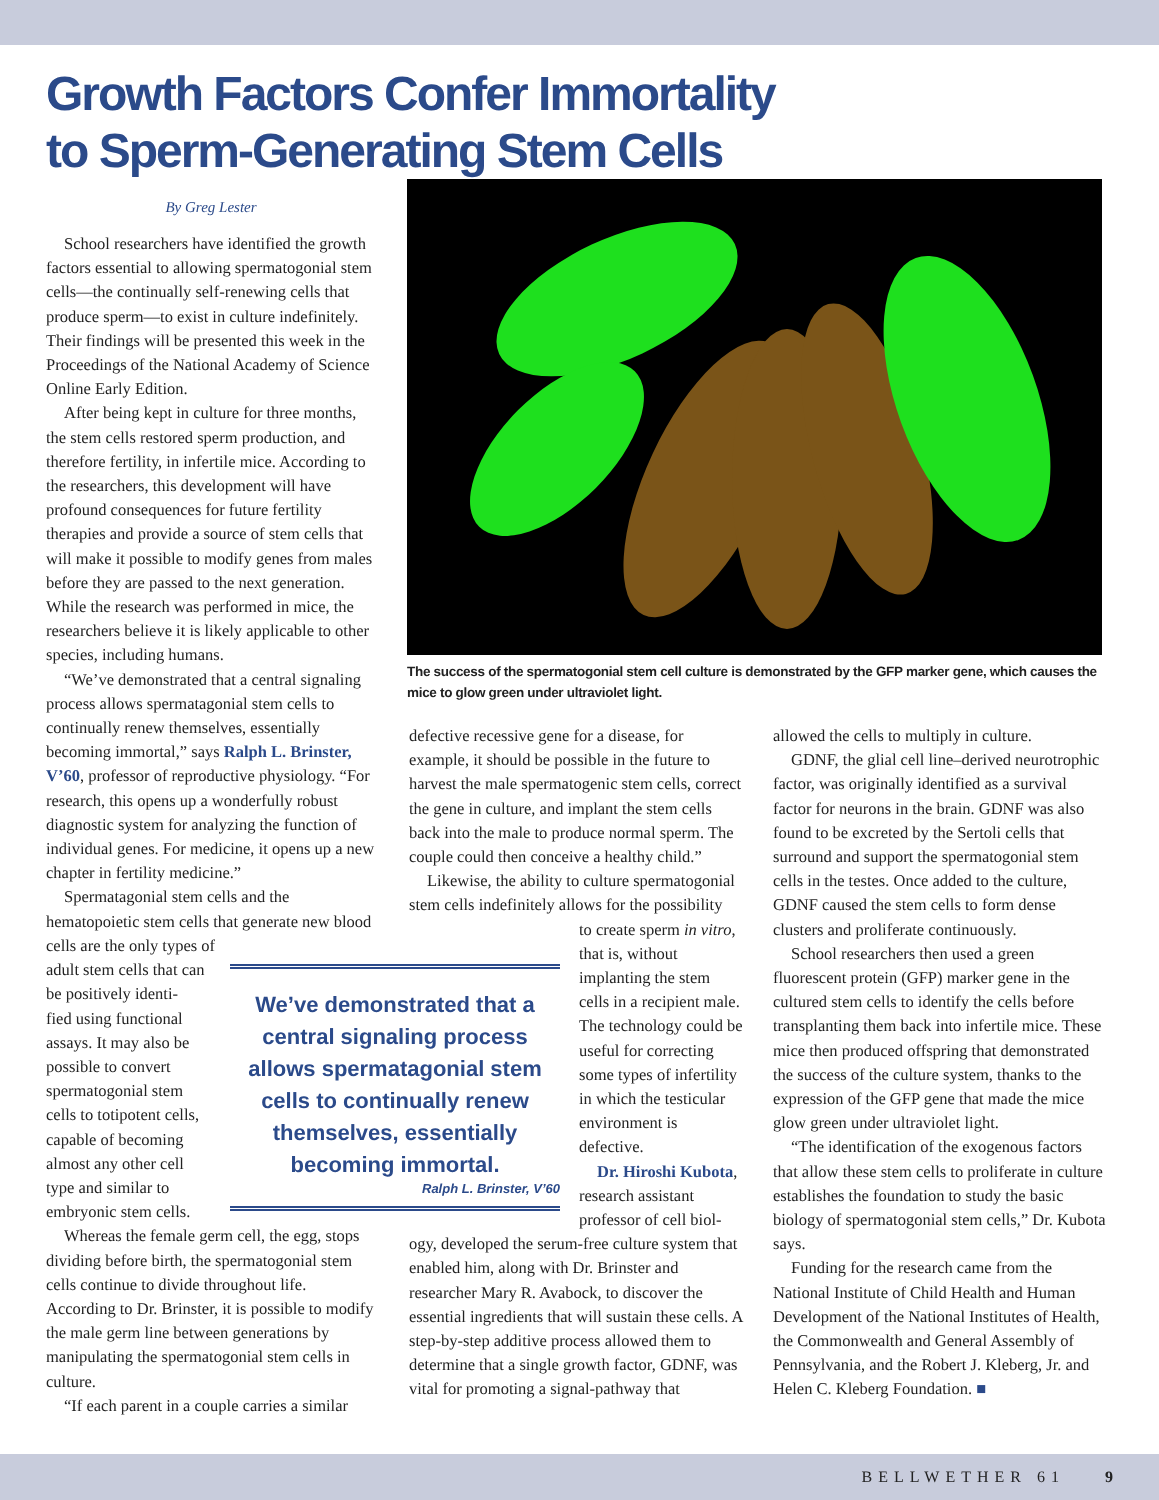Growth Factors Confer Immortality
to Sperm-Generating Stem Cells
By Greg Lester
School researchers have identified the growth factors essential to allowing spermatogonial stem cells—the continually self-renewing cells that produce sperm—to exist in culture indefinitely. Their findings will be presented this week in the Proceedings of the National Academy of Science Online Early Edition.
After being kept in culture for three months, the stem cells restored sperm production, and therefore fertility, in infertile mice. According to the researchers, this development will have profound consequences for future fertility therapies and provide a source of stem cells that will make it possible to modify genes from males before they are passed to the next generation. While the research was performed in mice, the researchers believe it is likely applicable to other species, including humans.
“We’ve demonstrated that a central signaling process allows spermatagonial stem cells to continually renew themselves, essentially becoming immortal,” says Ralph L. Brinster, V’60, professor of reproductive physiology. “For research, this opens up a wonderfully robust diagnostic system for analyzing the function of individual genes. For medicine, it opens up a new chapter in fertility medicine.”
Spermatagonial stem cells and the hematopoietic stem cells that generate new blood cells are the only types of
adult stem cells that can
be positively identi-
fied using functional
assays. It may also be
possible to convert
spermatogonial stem
cells to totipotent cells,
capable of becoming
almost any other cell
type and similar to
embryonic stem cells.
Whereas the female germ cell, the egg, stops dividing before birth, the spermatogonial stem cells continue to divide throughout life. According to Dr. Brinster, it is possible to modify the male germ line between generations by manipulating the spermatogonial stem cells in culture.
“If each parent in a couple carries a similar
The success of the spermatogonial stem cell culture is demonstrated by the GFP marker gene, which causes the mice to glow green under ultraviolet light.
defective recessive gene for a disease, for example, it should be possible in the future to harvest the male spermatogenic stem cells, correct the gene in culture, and implant the stem cells back into the male to produce normal sperm. The couple could then conceive a healthy child.”
Likewise, the ability to culture spermatogonial stem cells indefinitely allows for the possibility
to create sperm in vitro, that is, without implanting the stem cells in a recipient male. The technology could be useful for correcting some types of infertility in which the testicular environment is defective.
Dr. Hiroshi Kubota, research assistant professor of cell biol-
ogy, developed the serum-free culture system that enabled him, along with Dr. Brinster and researcher Mary R. Avabock, to discover the essential ingredients that will sustain these cells. A step-by-step additive process allowed them to determine that a single growth factor, GDNF, was vital for promoting a signal-pathway that
We’ve demonstrated that a central signaling process allows spermatagonial stem cells to continually renew themselves, essentially becoming immortal.
Ralph L. Brinster, V’60
allowed the cells to multiply in culture.
GDNF, the glial cell line–derived neurotrophic factor, was originally identified as a survival factor for neurons in the brain. GDNF was also found to be excreted by the Sertoli cells that surround and support the spermatogonial stem cells in the testes. Once added to the culture, GDNF caused the stem cells to form dense clusters and proliferate continuously.
School researchers then used a green fluorescent protein (GFP) marker gene in the cultured stem cells to identify the cells before transplanting them back into infertile mice. These mice then produced offspring that demonstrated the success of the culture system, thanks to the expression of the GFP gene that made the mice glow green under ultraviolet light.
“The identification of the exogenous factors that allow these stem cells to proliferate in culture establishes the foundation to study the basic biology of spermatogonial stem cells,” Dr. Kubota says.
Funding for the research came from the National Institute of Child Health and Human Development of the National Institutes of Health, the Commonwealth and General Assembly of Pennsylvania, and the Robert J. Kleberg, Jr. and Helen C. Kleberg Foundation. ■
BELLWETHER 61 9